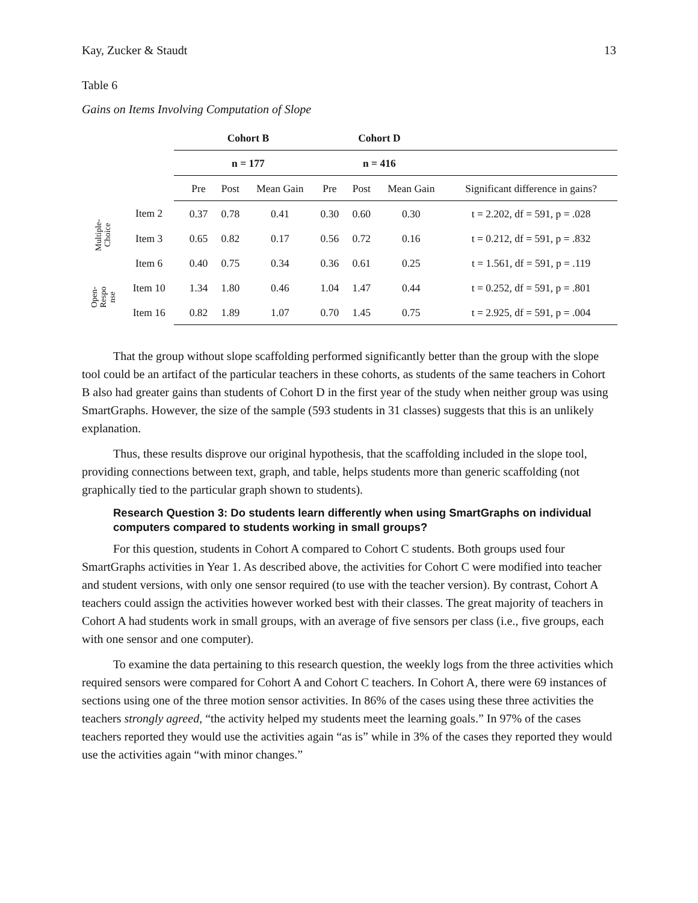Kay, Zucker & Staudt 13
Table 6
Gains on Items Involving Computation of Slope
| | | | Cohort B | | | Cohort D | | | |
| | | | n = 177 | | | n = 416 | | | |
| | | | Pre | Post | Mean Gain | Pre | Post | Mean Gain | Significant difference in gains? |
| Multiple- Choice | Item 2 | | 0.37 | 0.78 | 0.41 | 0.30 | 0.60 | 0.30 | t = 2.202, df = 591, p = .028 |
| | Item 3 | | 0.65 | 0.82 | 0.17 | 0.56 | 0.72 | 0.16 | t = 0.212, df = 591, p = .832 |
| | Item 6 | | 0.40 | 0.75 | 0.34 | 0.36 | 0.61 | 0.25 | t = 1.561, df = 591, p = .119 |
| Open- Respo nse | Item 10 | | 1.34 | 1.80 | 0.46 | 1.04 | 1.47 | 0.44 | t = 0.252, df = 591, p = .801 |
| | Item 16 | | 0.82 | 1.89 | 1.07 | 0.70 | 1.45 | 0.75 | t = 2.925, df = 591, p = .004 |
That the group without slope scaffolding performed significantly better than the group with the slope tool could be an artifact of the particular teachers in these cohorts, as students of the same teachers in Cohort B also had greater gains than students of Cohort D in the first year of the study when neither group was using SmartGraphs. However, the size of the sample (593 students in 31 classes) suggests that this is an unlikely explanation.
Thus, these results disprove our original hypothesis, that the scaffolding included in the slope tool, providing connections between text, graph, and table, helps students more than generic scaffolding (not graphically tied to the particular graph shown to students).
Research Question 3: Do students learn differently when using SmartGraphs on individual computers compared to students working in small groups?
For this question, students in Cohort A compared to Cohort C students. Both groups used four SmartGraphs activities in Year 1. As described above, the activities for Cohort C were modified into teacher and student versions, with only one sensor required (to use with the teacher version). By contrast, Cohort A teachers could assign the activities however worked best with their classes. The great majority of teachers in Cohort A had students work in small groups, with an average of five sensors per class (i.e., five groups, each with one sensor and one computer).
To examine the data pertaining to this research question, the weekly logs from the three activities which required sensors were compared for Cohort A and Cohort C teachers. In Cohort A, there were 69 instances of sections using one of the three motion sensor activities. In 86% of the cases using these three activities the teachers strongly agreed, “the activity helped my students meet the learning goals.” In 97% of the cases teachers reported they would use the activities again “as is” while in 3% of the cases they reported they would use the activities again “with minor changes.”